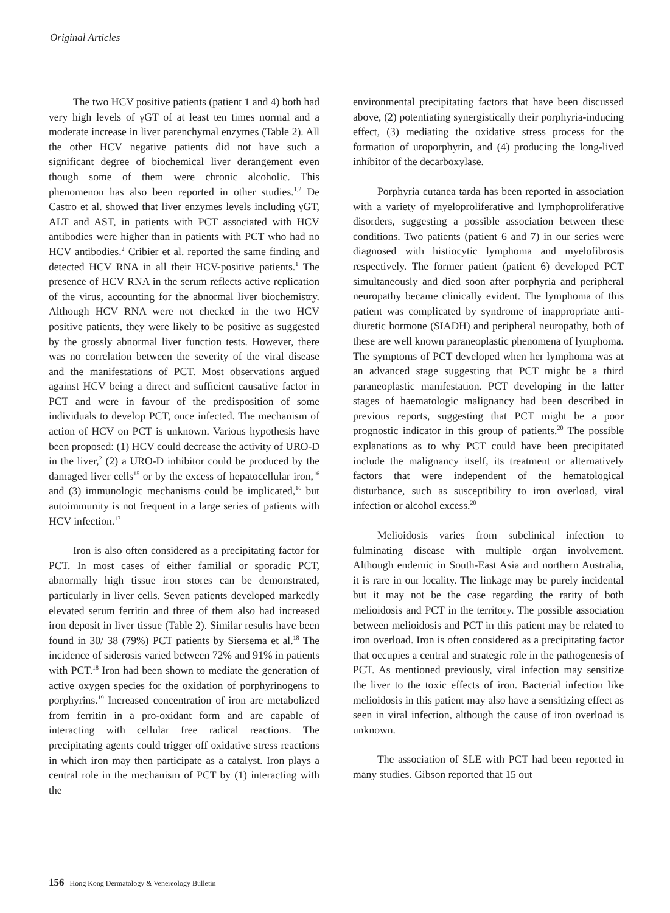Original Articles
The two HCV positive patients (patient 1 and 4) both had very high levels of γGT of at least ten times normal and a moderate increase in liver parenchymal enzymes (Table 2). All the other HCV negative patients did not have such a significant degree of biochemical liver derangement even though some of them were chronic alcoholic. This phenomenon has also been reported in other studies.<sup>1,2</sup> De Castro et al. showed that liver enzymes levels including γGT, ALT and AST, in patients with PCT associated with HCV antibodies were higher than in patients with PCT who had no HCV antibodies.<sup>2</sup> Cribier et al. reported the same finding and detected HCV RNA in all their HCV-positive patients.<sup>1</sup> The presence of HCV RNA in the serum reflects active replication of the virus, accounting for the abnormal liver biochemistry. Although HCV RNA were not checked in the two HCV positive patients, they were likely to be positive as suggested by the grossly abnormal liver function tests. However, there was no correlation between the severity of the viral disease and the manifestations of PCT. Most observations argued against HCV being a direct and sufficient causative factor in PCT and were in favour of the predisposition of some individuals to develop PCT, once infected. The mechanism of action of HCV on PCT is unknown. Various hypothesis have been proposed: (1) HCV could decrease the activity of URO-D in the liver,<sup>2</sup> (2) a URO-D inhibitor could be produced by the damaged liver cells<sup>15</sup> or by the excess of hepatocellular iron,<sup>16</sup> and (3) immunologic mechanisms could be implicated,<sup>16</sup> but autoimmunity is not frequent in a large series of patients with HCV infection.<sup>17</sup>
Iron is also often considered as a precipitating factor for PCT. In most cases of either familial or sporadic PCT, abnormally high tissue iron stores can be demonstrated, particularly in liver cells. Seven patients developed markedly elevated serum ferritin and three of them also had increased iron deposit in liver tissue (Table 2). Similar results have been found in 30/ 38 (79%) PCT patients by Siersema et al.<sup>18</sup> The incidence of siderosis varied between 72% and 91% in patients with PCT.<sup>18</sup> Iron had been shown to mediate the generation of active oxygen species for the oxidation of porphyrinogens to porphyrins.<sup>19</sup> Increased concentration of iron are metabolized from ferritin in a pro-oxidant form and are capable of interacting with cellular free radical reactions. The precipitating agents could trigger off oxidative stress reactions in which iron may then participate as a catalyst. Iron plays a central role in the mechanism of PCT by (1) interacting with the
environmental precipitating factors that have been discussed above, (2) potentiating synergistically their porphyria-inducing effect, (3) mediating the oxidative stress process for the formation of uroporphyrin, and (4) producing the long-lived inhibitor of the decarboxylase.
Porphyria cutanea tarda has been reported in association with a variety of myeloproliferative and lymphoproliferative disorders, suggesting a possible association between these conditions. Two patients (patient 6 and 7) in our series were diagnosed with histiocytic lymphoma and myelofibrosis respectively. The former patient (patient 6) developed PCT simultaneously and died soon after porphyria and peripheral neuropathy became clinically evident. The lymphoma of this patient was complicated by syndrome of inappropriate anti-diuretic hormone (SIADH) and peripheral neuropathy, both of these are well known paraneoplastic phenomena of lymphoma. The symptoms of PCT developed when her lymphoma was at an advanced stage suggesting that PCT might be a third paraneoplastic manifestation. PCT developing in the latter stages of haematologic malignancy had been described in previous reports, suggesting that PCT might be a poor prognostic indicator in this group of patients.<sup>20</sup> The possible explanations as to why PCT could have been precipitated include the malignancy itself, its treatment or alternatively factors that were independent of the hematological disturbance, such as susceptibility to iron overload, viral infection or alcohol excess.<sup>20</sup>
Melioidosis varies from subclinical infection to fulminating disease with multiple organ involvement. Although endemic in South-East Asia and northern Australia, it is rare in our locality. The linkage may be purely incidental but it may not be the case regarding the rarity of both melioidosis and PCT in the territory. The possible association between melioidosis and PCT in this patient may be related to iron overload. Iron is often considered as a precipitating factor that occupies a central and strategic role in the pathogenesis of PCT. As mentioned previously, viral infection may sensitize the liver to the toxic effects of iron. Bacterial infection like melioidosis in this patient may also have a sensitizing effect as seen in viral infection, although the cause of iron overload is unknown.
The association of SLE with PCT had been reported in many studies. Gibson reported that 15 out
156 Hong Kong Dermatology & Venereology Bulletin